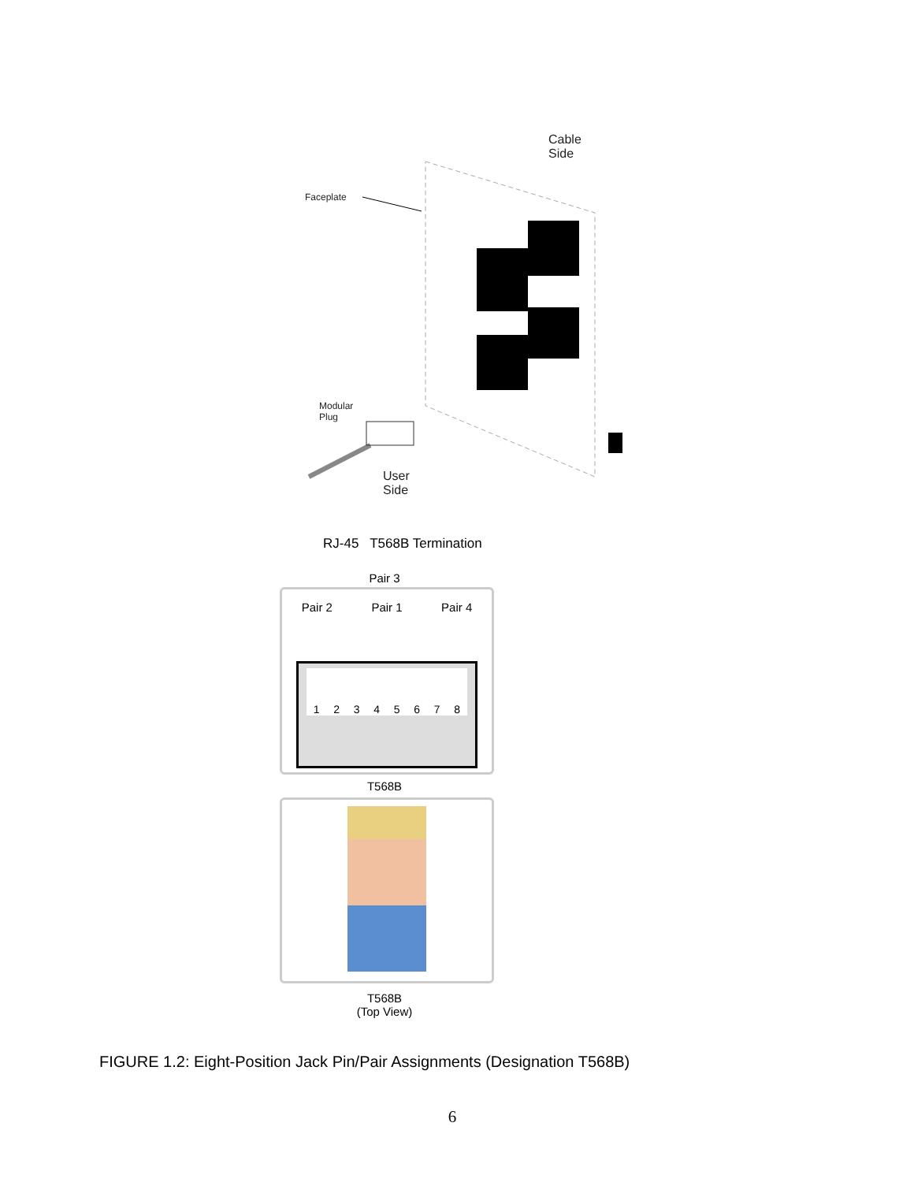Cable
Side
Faceplate
Modular
Plug
User
Side
RJ-45 T568B Termination
Pair 3
Pair 2 Pair 1 Pair 4
1 2 3 4 5 6 7 8
T568B
T568B
(Top View)
FIGURE 1.2: Eight-Position Jack Pin/Pair Assignments (Designation T568B)
6